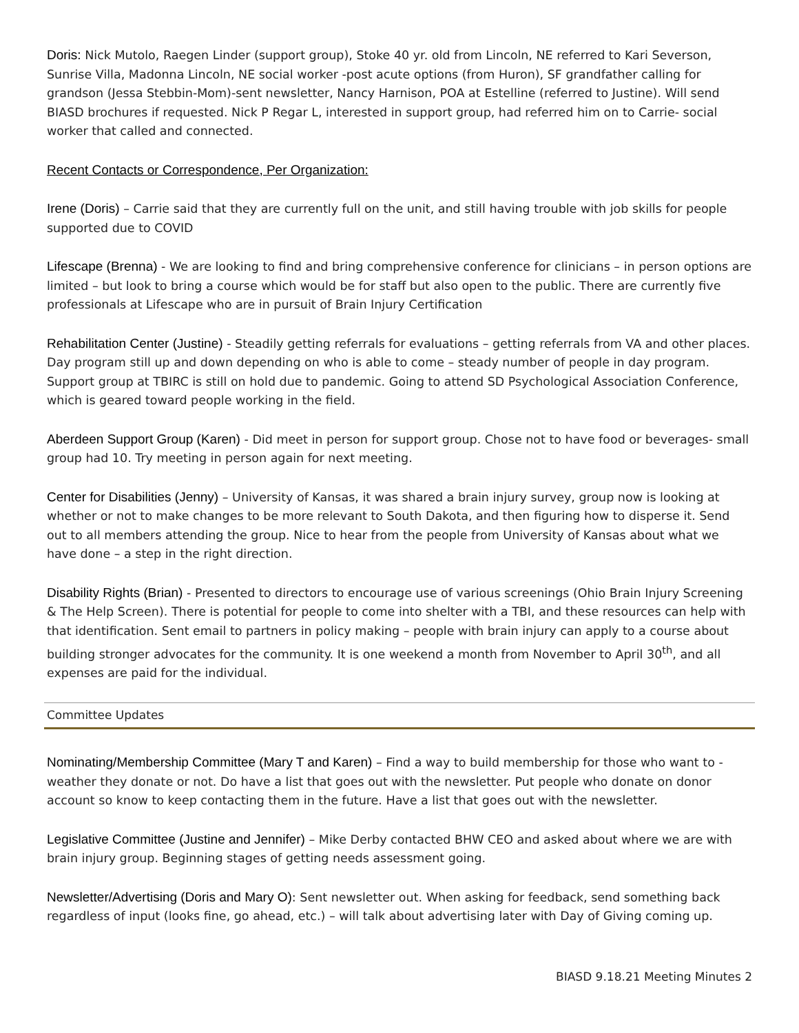Doris: Nick Mutolo, Raegen Linder (support group), Stoke 40 yr. old from Lincoln, NE referred to Kari Severson, Sunrise Villa, Madonna Lincoln, NE social worker -post acute options (from Huron), SF grandfather calling for grandson (Jessa Stebbin-Mom)-sent newsletter, Nancy Harnison, POA at Estelline (referred to Justine). Will send BIASD brochures if requested. Nick P Regar L, interested in support group, had referred him on to Carrie- social worker that called and connected.
Recent Contacts or Correspondence, Per Organization:
Irene (Doris) – Carrie said that they are currently full on the unit, and still having trouble with job skills for people supported due to COVID
Lifescape (Brenna) - We are looking to find and bring comprehensive conference for clinicians – in person options are limited – but look to bring a course which would be for staff but also open to the public. There are currently five professionals at Lifescape who are in pursuit of Brain Injury Certification
Rehabilitation Center (Justine) - Steadily getting referrals for evaluations – getting referrals from VA and other places. Day program still up and down depending on who is able to come – steady number of people in day program. Support group at TBIRC is still on hold due to pandemic. Going to attend SD Psychological Association Conference, which is geared toward people working in the field.
Aberdeen Support Group (Karen) - Did meet in person for support group. Chose not to have food or beverages- small group had 10. Try meeting in person again for next meeting.
Center for Disabilities (Jenny) – University of Kansas, it was shared a brain injury survey, group now is looking at whether or not to make changes to be more relevant to South Dakota, and then figuring how to disperse it. Send out to all members attending the group. Nice to hear from the people from University of Kansas about what we have done – a step in the right direction.
Disability Rights (Brian) - Presented to directors to encourage use of various screenings (Ohio Brain Injury Screening & The Help Screen). There is potential for people to come into shelter with a TBI, and these resources can help with that identification. Sent email to partners in policy making – people with brain injury can apply to a course about building stronger advocates for the community. It is one weekend a month from November to April 30<sup>th</sup>, and all expenses are paid for the individual.
Committee Updates
Nominating/Membership Committee (Mary T and Karen) – Find a way to build membership for those who want to -weather they donate or not. Do have a list that goes out with the newsletter. Put people who donate on donor account so know to keep contacting them in the future. Have a list that goes out with the newsletter.
Legislative Committee (Justine and Jennifer) – Mike Derby contacted BHW CEO and asked about where we are with brain injury group. Beginning stages of getting needs assessment going.
Newsletter/Advertising (Doris and Mary O): Sent newsletter out. When asking for feedback, send something back regardless of input (looks fine, go ahead, etc.) – will talk about advertising later with Day of Giving coming up.
BIASD 9.18.21 Meeting Minutes 2